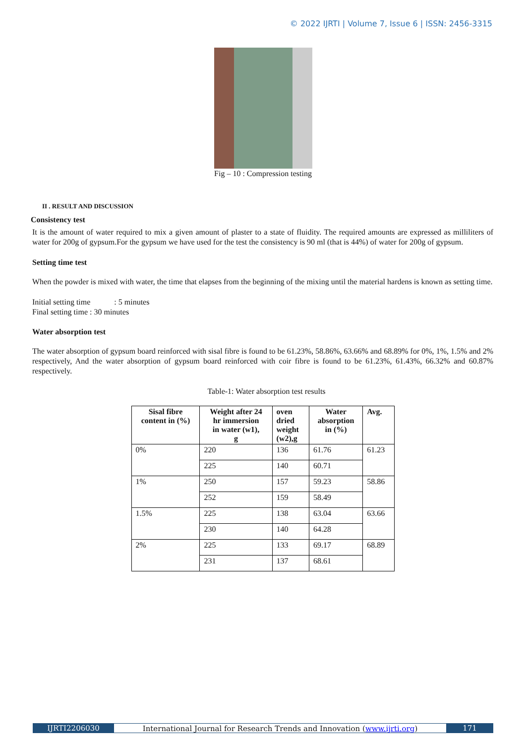© 2022 IJRTI | Volume 7, Issue 6 | ISSN: 2456-3315
Fig – 10 : Compression testing
II . RESULT AND DISCUSSION
Consistency test
It is the amount of water required to mix a given amount of plaster to a state of fluidity. The required amounts are expressed as milliliters of water for 200g of gypsum.For the gypsum we have used for the test the consistency is 90 ml (that is 44%) of water for 200g of gypsum.
Setting time test
When the powder is mixed with water, the time that elapses from the beginning of the mixing until the material hardens is known as setting time.
Initial setting time : 5 minutes
Final setting time : 30 minutes
Water absorption test
The water absorption of gypsum board reinforced with sisal fibre is found to be 61.23%, 58.86%, 63.66% and 68.89% for 0%, 1%, 1.5% and 2% respectively, And the water absorption of gypsum board reinforced with coir fibre is found to be 61.23%, 61.43%, 66.32% and 60.87% respectively.
Table-1: Water absorption test results
| Sisal fibre content in (%) | Weight after 24 hr immersion in water (w1), g | oven dried weight (w2),g | Water absorption in (%) | Avg. |
| --- | --- | --- | --- | --- |
| 0% | 220 | 136 | 61.76 | 61.23 |
| | 225 | 140 | 60.71 | |
| 1% | 250 | 157 | 59.23 | 58.86 |
| | 252 | 159 | 58.49 | |
| 1.5% | 225 | 138 | 63.04 | 63.66 |
| | 230 | 140 | 64.28 | |
| 2% | 225 | 133 | 69.17 | 68.89 |
| | 231 | 137 | 68.61 | |
IJRTI2206030 International Journal for Research Trends and Innovation (www.ijrti.org)
171